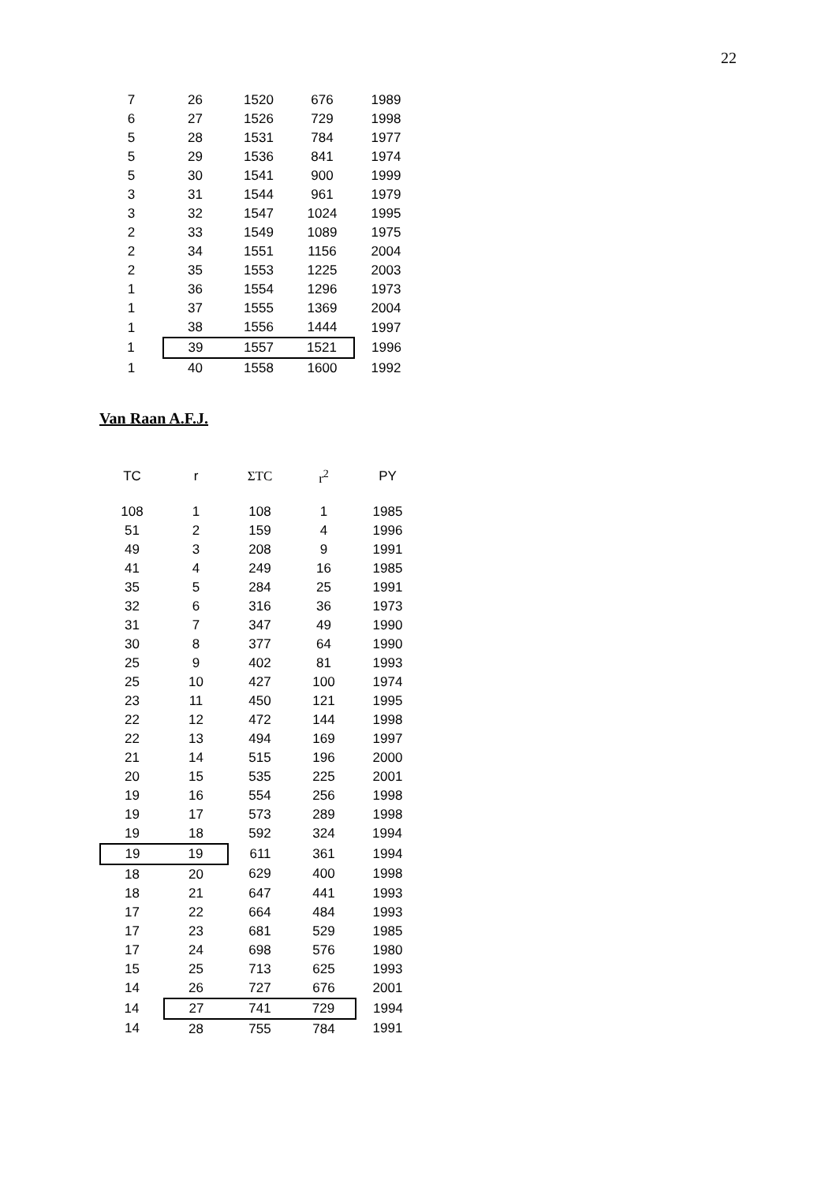22
| 7 | 26 | 1520 | 676 | 1989 |
| 6 | 27 | 1526 | 729 | 1998 |
| 5 | 28 | 1531 | 784 | 1977 |
| 5 | 29 | 1536 | 841 | 1974 |
| 5 | 30 | 1541 | 900 | 1999 |
| 3 | 31 | 1544 | 961 | 1979 |
| 3 | 32 | 1547 | 1024 | 1995 |
| 2 | 33 | 1549 | 1089 | 1975 |
| 2 | 34 | 1551 | 1156 | 2004 |
| 2 | 35 | 1553 | 1225 | 2003 |
| 1 | 36 | 1554 | 1296 | 1973 |
| 1 | 37 | 1555 | 1369 | 2004 |
| 1 | 38 | 1556 | 1444 | 1997 |
| 1 | 39 | 1557 | 1521 | 1996 |
| 1 | 40 | 1558 | 1600 | 1992 |
Van Raan A.F.J.
| TC | r | ΣTC | r<sup>2</sup> | PY |
| --- | --- | --- | --- | --- |
| 108 | 1 | 108 | 1 | 1985 |
| 51 | 2 | 159 | 4 | 1996 |
| 49 | 3 | 208 | 9 | 1991 |
| 41 | 4 | 249 | 16 | 1985 |
| 35 | 5 | 284 | 25 | 1991 |
| 32 | 6 | 316 | 36 | 1973 |
| 31 | 7 | 347 | 49 | 1990 |
| 30 | 8 | 377 | 64 | 1990 |
| 25 | 9 | 402 | 81 | 1993 |
| 25 | 10 | 427 | 100 | 1974 |
| 23 | 11 | 450 | 121 | 1995 |
| 22 | 12 | 472 | 144 | 1998 |
| 22 | 13 | 494 | 169 | 1997 |
| 21 | 14 | 515 | 196 | 2000 |
| 20 | 15 | 535 | 225 | 2001 |
| 19 | 16 | 554 | 256 | 1998 |
| 19 | 17 | 573 | 289 | 1998 |
| 19 | 18 | 592 | 324 | 1994 |
| 19 | 19 | 611 | 361 | 1994 |
| 18 | 20 | 629 | 400 | 1998 |
| 18 | 21 | 647 | 441 | 1993 |
| 17 | 22 | 664 | 484 | 1993 |
| 17 | 23 | 681 | 529 | 1985 |
| 17 | 24 | 698 | 576 | 1980 |
| 15 | 25 | 713 | 625 | 1993 |
| 14 | 26 | 727 | 676 | 2001 |
| 14 | 27 | 741 | 729 | 1994 |
| 14 | 28 | 755 | 784 | 1991 |